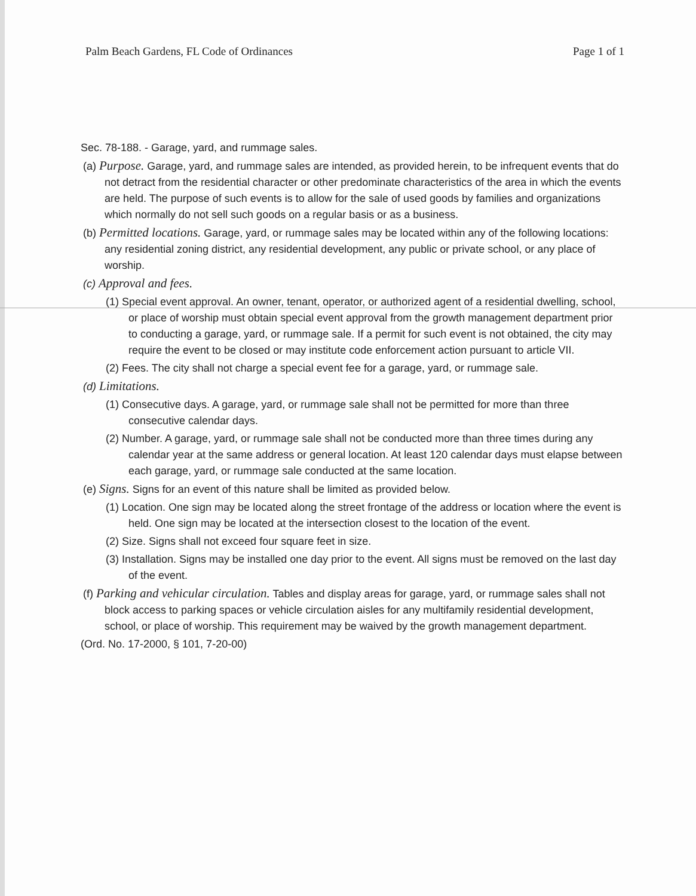Palm Beach Gardens, FL Code of Ordinances Page 1 of 1
Sec. 78-188. - Garage, yard, and rummage sales.
(a) Purpose. Garage, yard, and rummage sales are intended, as provided herein, to be infrequent events that do not detract from the residential character or other predominate characteristics of the area in which the events are held. The purpose of such events is to allow for the sale of used goods by families and organizations which normally do not sell such goods on a regular basis or as a business.
(b) Permitted locations. Garage, yard, or rummage sales may be located within any of the following locations: any residential zoning district, any residential development, any public or private school, or any place of worship.
(c) Approval and fees.
(1) Special event approval. An owner, tenant, operator, or authorized agent of a residential dwelling, school, or place of worship must obtain special event approval from the growth management department prior to conducting a garage, yard, or rummage sale. If a permit for such event is not obtained, the city may require the event to be closed or may institute code enforcement action pursuant to article VII.
(2) Fees. The city shall not charge a special event fee for a garage, yard, or rummage sale.
(d) Limitations.
(1) Consecutive days. A garage, yard, or rummage sale shall not be permitted for more than three consecutive calendar days.
(2) Number. A garage, yard, or rummage sale shall not be conducted more than three times during any calendar year at the same address or general location. At least 120 calendar days must elapse between each garage, yard, or rummage sale conducted at the same location.
(e) Signs. Signs for an event of this nature shall be limited as provided below.
(1) Location. One sign may be located along the street frontage of the address or location where the event is held. One sign may be located at the intersection closest to the location of the event.
(2) Size. Signs shall not exceed four square feet in size.
(3) Installation. Signs may be installed one day prior to the event. All signs must be removed on the last day of the event.
(f) Parking and vehicular circulation. Tables and display areas for garage, yard, or rummage sales shall not block access to parking spaces or vehicle circulation aisles for any multifamily residential development, school, or place of worship. This requirement may be waived by the growth management department.
(Ord. No. 17-2000, § 101, 7-20-00)